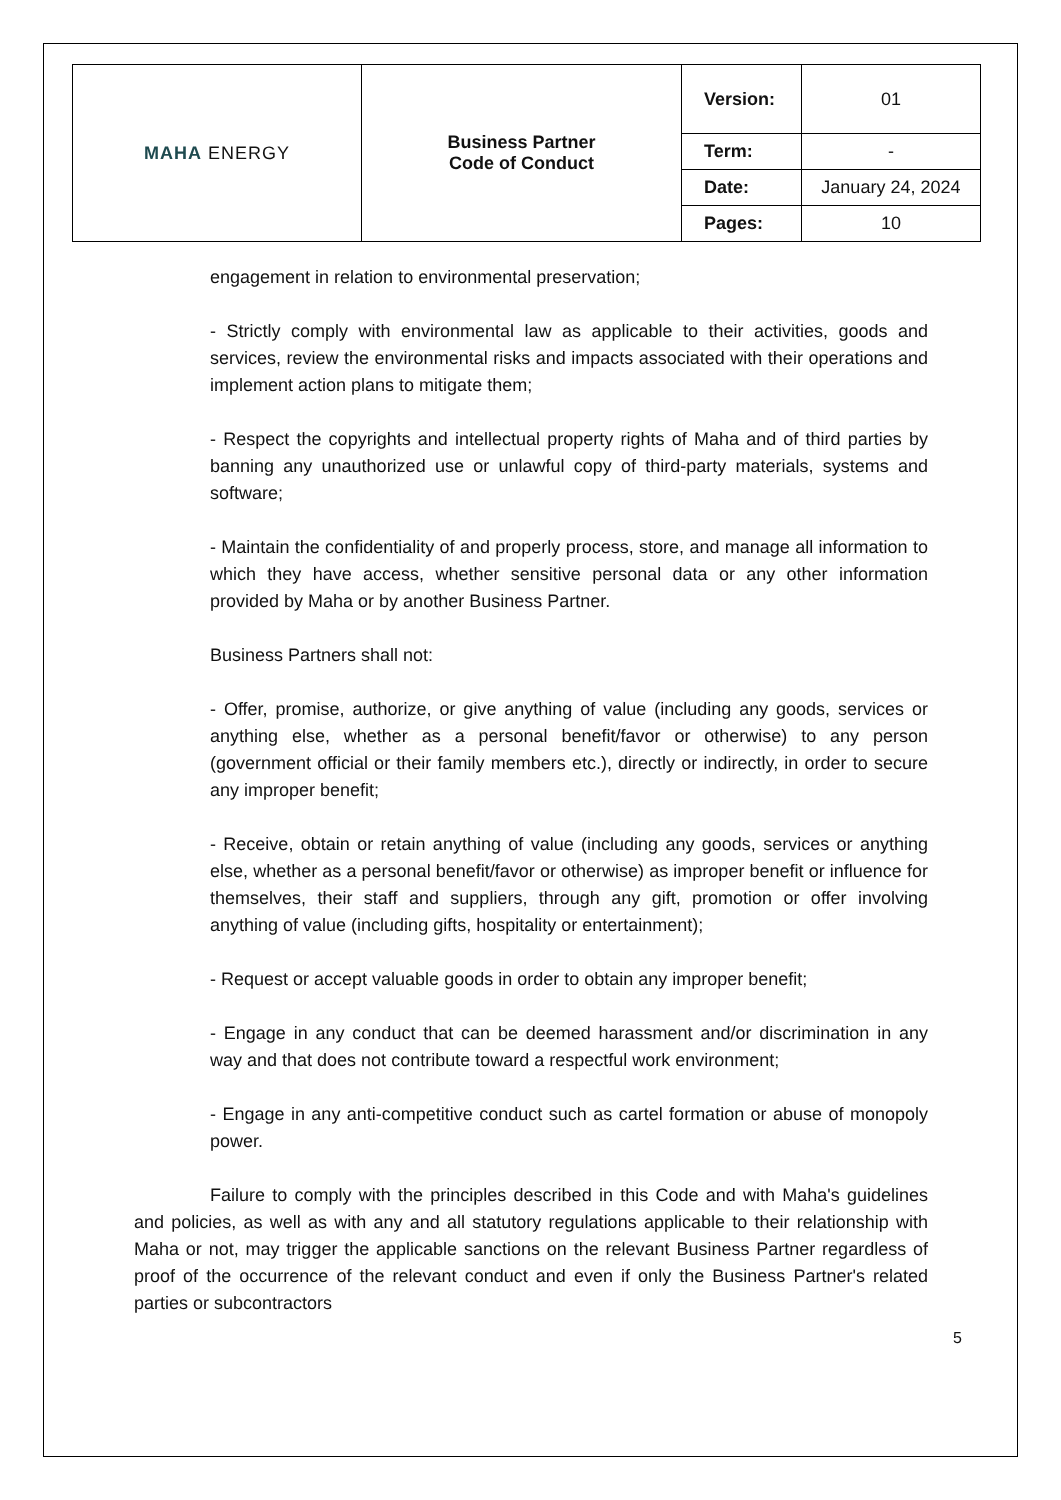| MAHA ENERGY | Business Partner Code of Conduct | Version: | 01 |
| | | Term: | - |
| | | Date: | January 24, 2024 |
| | | Pages: | 10 |
engagement in relation to environmental preservation;
- Strictly comply with environmental law as applicable to their activities, goods and services, review the environmental risks and impacts associated with their operations and implement action plans to mitigate them;
- Respect the copyrights and intellectual property rights of Maha and of third parties by banning any unauthorized use or unlawful copy of third-party materials, systems and software;
- Maintain the confidentiality of and properly process, store, and manage all information to which they have access, whether sensitive personal data or any other information provided by Maha or by another Business Partner.
Business Partners shall not:
- Offer, promise, authorize, or give anything of value (including any goods, services or anything else, whether as a personal benefit/favor or otherwise) to any person (government official or their family members etc.), directly or indirectly, in order to secure any improper benefit;
- Receive, obtain or retain anything of value (including any goods, services or anything else, whether as a personal benefit/favor or otherwise) as improper benefit or influence for themselves, their staff and suppliers, through any gift, promotion or offer involving anything of value (including gifts, hospitality or entertainment);
- Request or accept valuable goods in order to obtain any improper benefit;
- Engage in any conduct that can be deemed harassment and/or discrimination in any way and that does not contribute toward a respectful work environment;
- Engage in any anti-competitive conduct such as cartel formation or abuse of monopoly power.
Failure to comply with the principles described in this Code and with Maha's guidelines and policies, as well as with any and all statutory regulations applicable to their relationship with Maha or not, may trigger the applicable sanctions on the relevant Business Partner regardless of proof of the occurrence of the relevant conduct and even if only the Business Partner's related parties or subcontractors
5